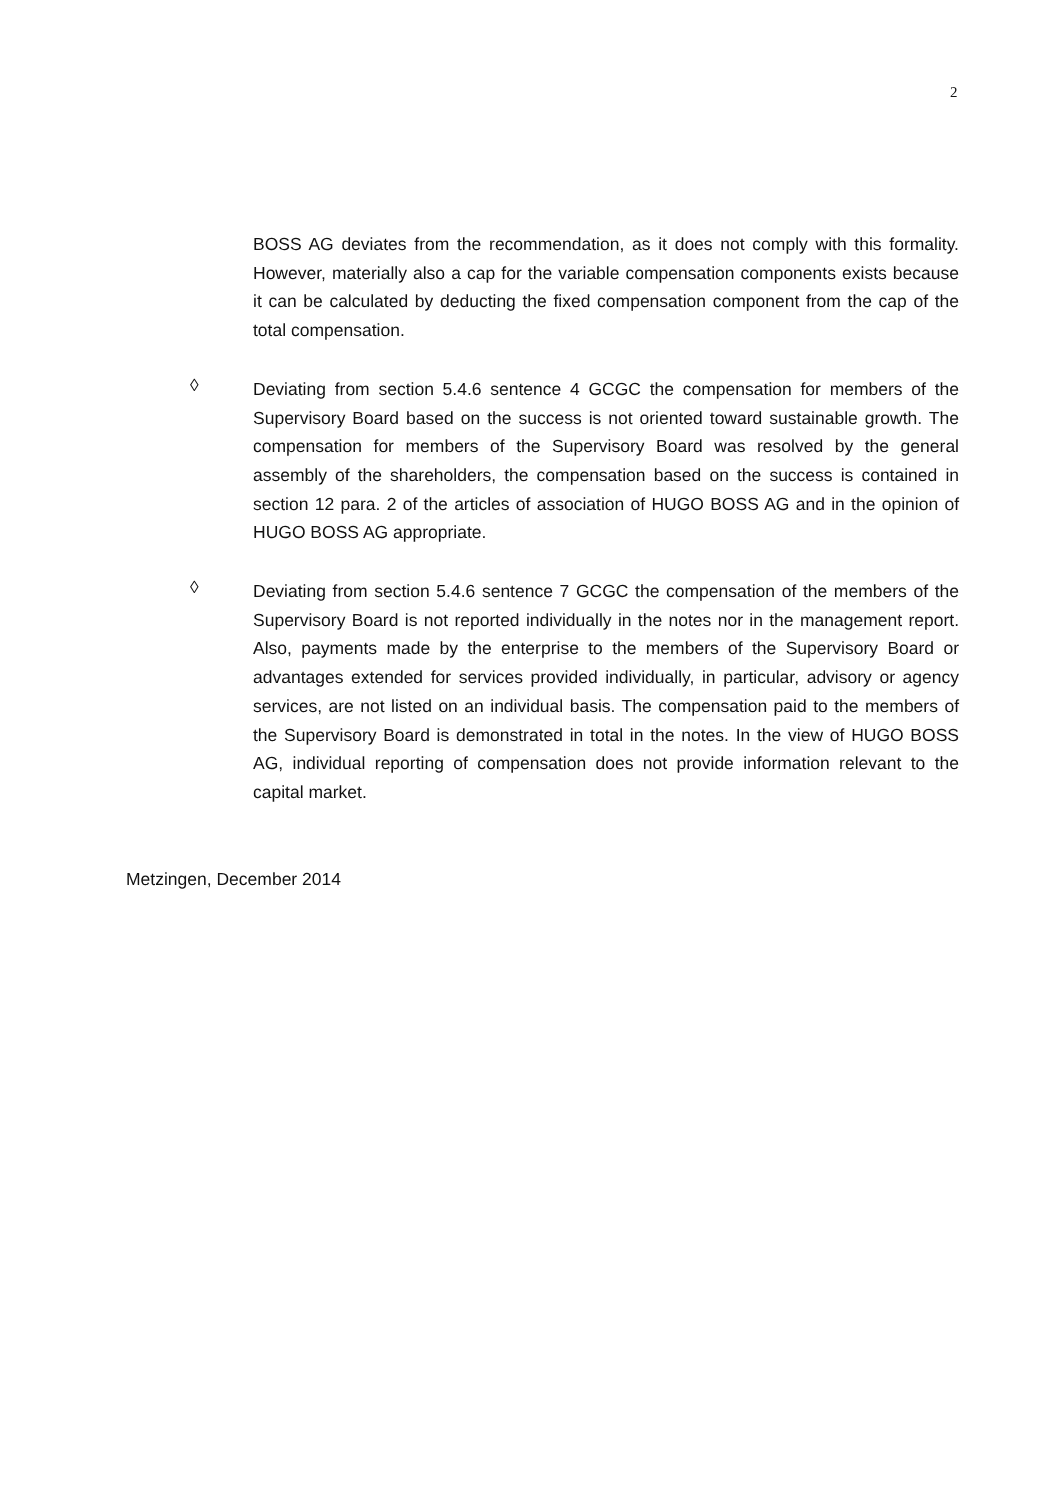2
BOSS AG deviates from the recommendation, as it does not comply with this formality. However, materially also a cap for the variable compensation components exists because it can be calculated by deducting the fixed compensation component from the cap of the total compensation.
◊
Deviating from section 5.4.6 sentence 4 GCGC the compensation for members of the Supervisory Board based on the success is not oriented toward sustainable growth. The compensation for members of the Supervisory Board was resolved by the general assembly of the shareholders, the compensation based on the success is contained in section 12 para. 2 of the articles of association of HUGO BOSS AG and in the opinion of HUGO BOSS AG appropriate.
◊
Deviating from section 5.4.6 sentence 7 GCGC the compensation of the members of the Supervisory Board is not reported individually in the notes nor in the management report. Also, payments made by the enterprise to the members of the Supervisory Board or advantages extended for services provided individually, in particular, advisory or agency services, are not listed on an individual basis. The compensation paid to the members of the Supervisory Board is demonstrated in total in the notes. In the view of HUGO BOSS AG, individual reporting of compensation does not provide information relevant to the capital market.
Metzingen, December 2014